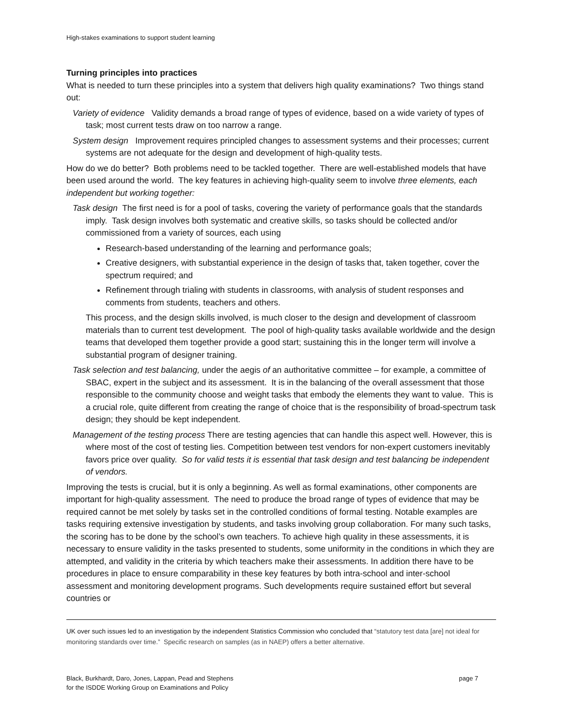High-stakes examinations to support student learning
Turning principles into practices
What is needed to turn these principles into a system that delivers high quality examinations? Two things stand out:
Variety of evidence Validity demands a broad range of types of evidence, based on a wide variety of types of task; most current tests draw on too narrow a range.
System design Improvement requires principled changes to assessment systems and their processes; current systems are not adequate for the design and development of high-quality tests.
How do we do better? Both problems need to be tackled together. There are well-established models that have been used around the world. The key features in achieving high-quality seem to involve three elements, each independent but working together:
Task design The first need is for a pool of tasks, covering the variety of performance goals that the standards imply. Task design involves both systematic and creative skills, so tasks should be collected and/or commissioned from a variety of sources, each using
Research-based understanding of the learning and performance goals;
Creative designers, with substantial experience in the design of tasks that, taken together, cover the spectrum required; and
Refinement through trialing with students in classrooms, with analysis of student responses and comments from students, teachers and others.
This process, and the design skills involved, is much closer to the design and development of classroom materials than to current test development. The pool of high-quality tasks available worldwide and the design teams that developed them together provide a good start; sustaining this in the longer term will involve a substantial program of designer training.
Task selection and test balancing, under the aegis of an authoritative committee – for example, a committee of SBAC, expert in the subject and its assessment. It is in the balancing of the overall assessment that those responsible to the community choose and weight tasks that embody the elements they want to value. This is a crucial role, quite different from creating the range of choice that is the responsibility of broad-spectrum task design; they should be kept independent.
Management of the testing process There are testing agencies that can handle this aspect well. However, this is where most of the cost of testing lies. Competition between test vendors for non-expert customers inevitably favors price over quality. So for valid tests it is essential that task design and test balancing be independent of vendors.
Improving the tests is crucial, but it is only a beginning. As well as formal examinations, other components are important for high-quality assessment. The need to produce the broad range of types of evidence that may be required cannot be met solely by tasks set in the controlled conditions of formal testing. Notable examples are tasks requiring extensive investigation by students, and tasks involving group collaboration. For many such tasks, the scoring has to be done by the school’s own teachers. To achieve high quality in these assessments, it is necessary to ensure validity in the tasks presented to students, some uniformity in the conditions in which they are attempted, and validity in the criteria by which teachers make their assessments. In addition there have to be procedures in place to ensure comparability in these key features by both intra-school and inter-school assessment and monitoring development programs. Such developments require sustained effort but several countries or
UK over such issues led to an investigation by the independent Statistics Commission who concluded that “statutory test data [are] not ideal for monitoring standards over time.” Specific research on samples (as in NAEP) offers a better alternative.
Black, Burkhardt, Daro, Jones, Lappan, Pead and Stephens
for the ISDDE Working Group on Examinations and Policy
page 7